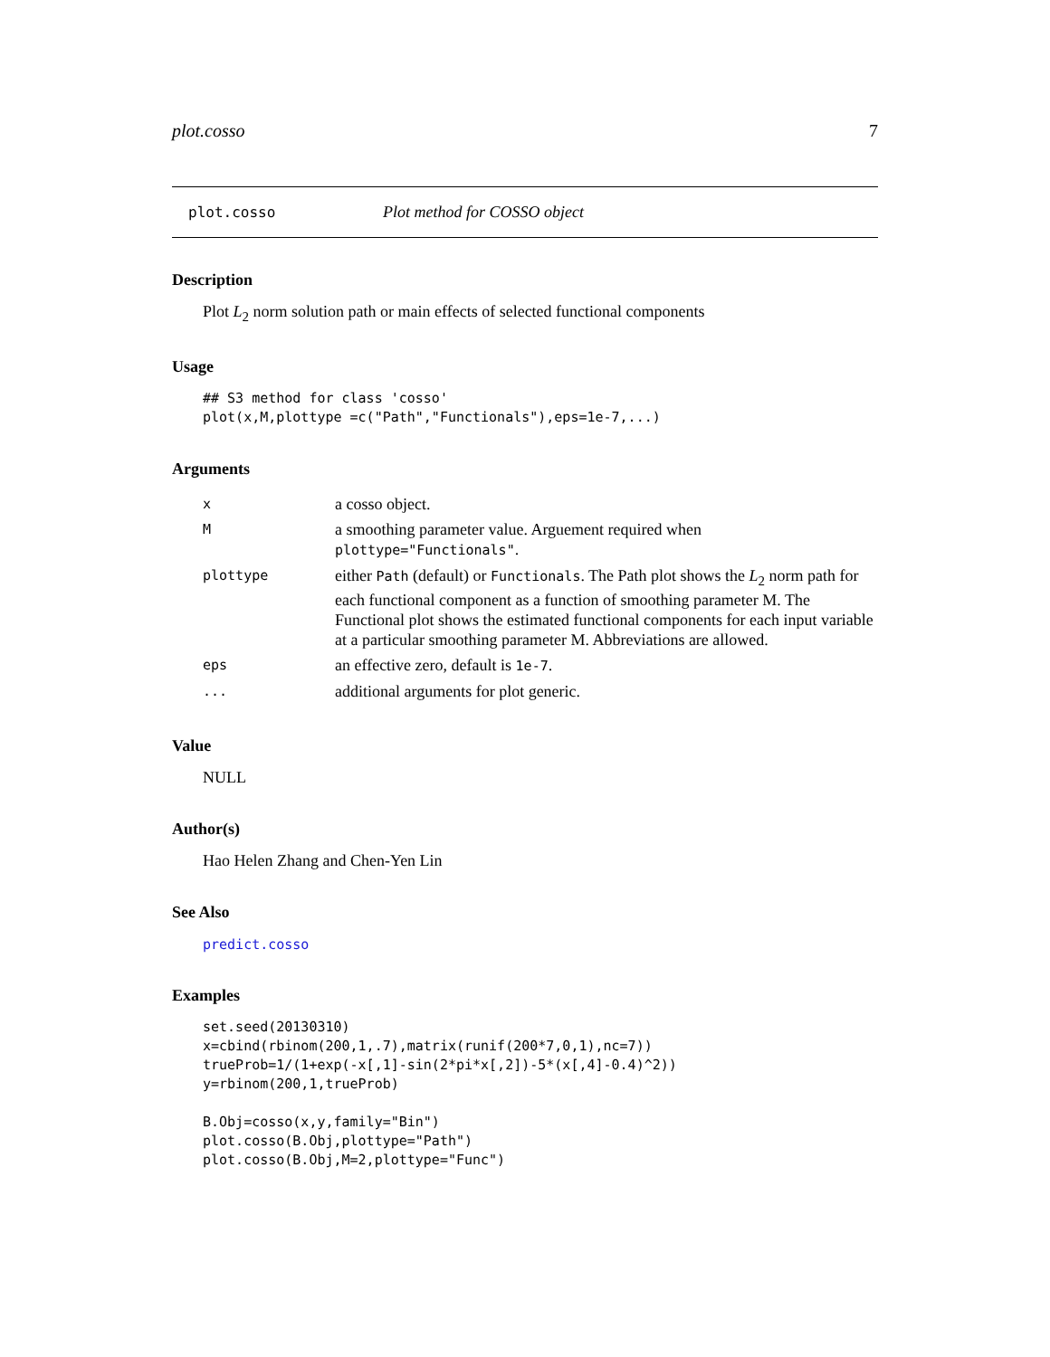plot.cosso 7
plot.cosso Plot method for COSSO object
Description
Plot L<sub>2</sub> norm solution path or main effects of selected functional components
Usage
## S3 method for class 'cosso'
plot(x,M,plottype =c("Path","Functionals"),eps=1e-7,...)
Arguments
| x | a cosso object. |
| M | a smoothing parameter value. Arguement required when plottype="Functionals" . |
| plottype | either Path (default) or Functionals . The Path plot shows the L<sub>2</sub> norm path for each functional component as a function of smoothing parameter M. The Functional plot shows the estimated functional components for each input variable at a particular smoothing parameter M. Abbreviations are allowed. |
| eps | an effective zero, default is 1e-7 . |
| ... | additional arguments for plot generic. |
Value
NULL
Author(s)
Hao Helen Zhang and Chen-Yen Lin
See Also
predict.cosso
Examples
set.seed(20130310)
x=cbind(rbinom(200,1,.7),matrix(runif(200*7,0,1),nc=7))
trueProb=1/(1+exp(-x[,1]-sin(2*pi*x[,2])-5*(x[,4]-0.4)^2))
y=rbinom(200,1,trueProb)

B.Obj=cosso(x,y,family="Bin")
plot.cosso(B.Obj,plottype="Path")
plot.cosso(B.Obj,M=2,plottype="Func")